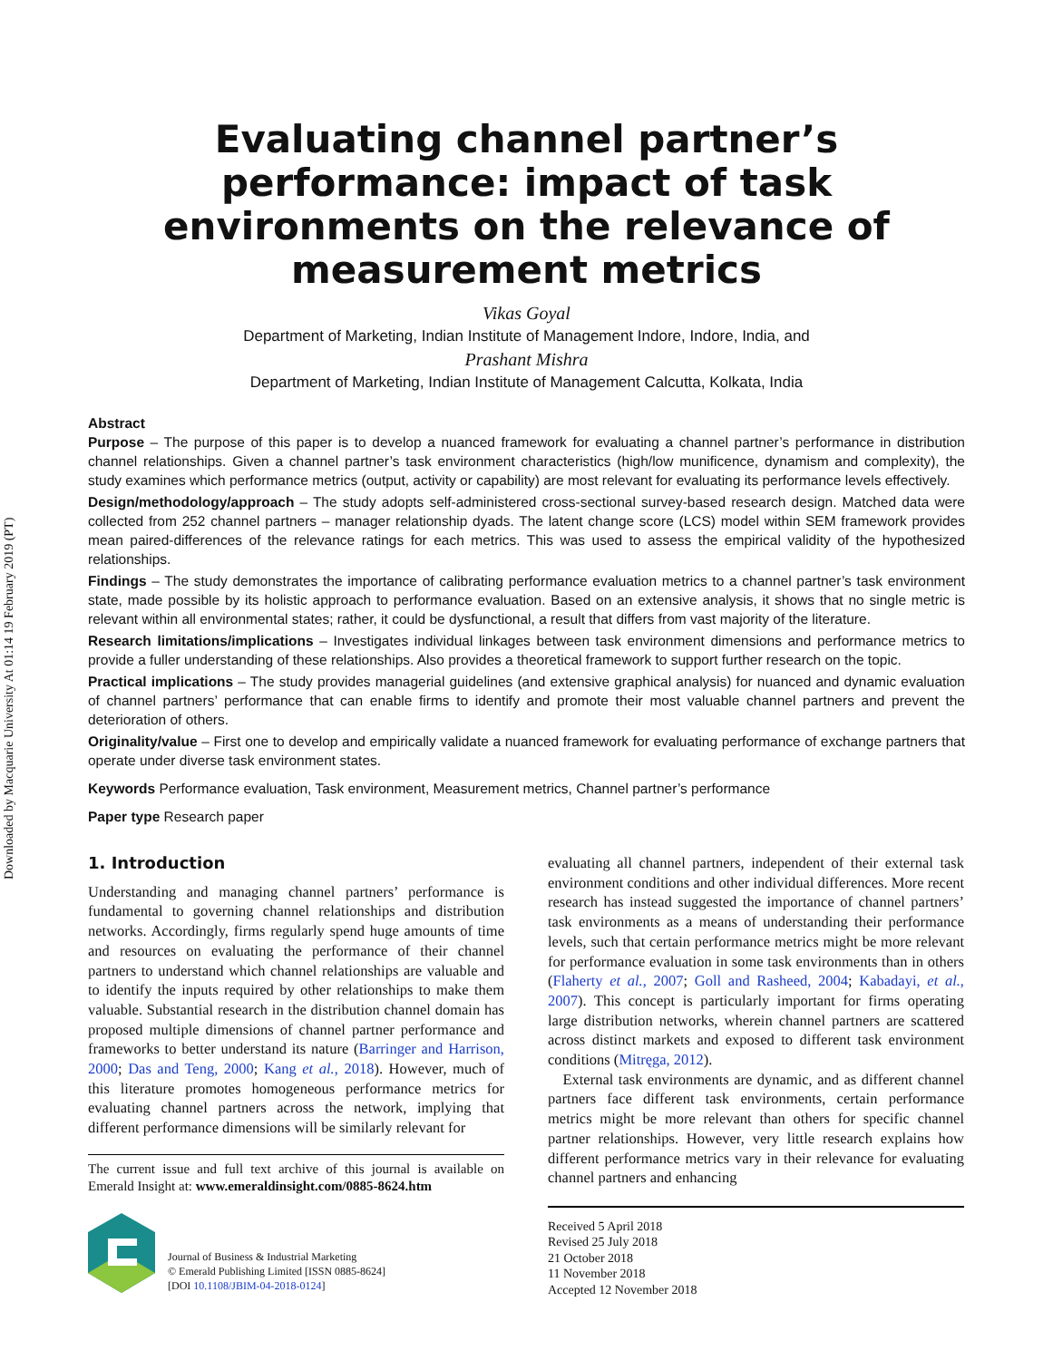Downloaded by Macquarie University At 01:14 19 February 2019 (PT)
Evaluating channel partner’s performance: impact of task environments on the relevance of measurement metrics
Vikas Goyal
Department of Marketing, Indian Institute of Management Indore, Indore, India, and
Prashant Mishra
Department of Marketing, Indian Institute of Management Calcutta, Kolkata, India
Abstract
Purpose – The purpose of this paper is to develop a nuanced framework for evaluating a channel partner’s performance in distribution channel relationships. Given a channel partner’s task environment characteristics (high/low munificence, dynamism and complexity), the study examines which performance metrics (output, activity or capability) are most relevant for evaluating its performance levels effectively.
Design/methodology/approach – The study adopts self-administered cross-sectional survey-based research design. Matched data were collected from 252 channel partners – manager relationship dyads. The latent change score (LCS) model within SEM framework provides mean paired-differences of the relevance ratings for each metrics. This was used to assess the empirical validity of the hypothesized relationships.
Findings – The study demonstrates the importance of calibrating performance evaluation metrics to a channel partner’s task environment state, made possible by its holistic approach to performance evaluation. Based on an extensive analysis, it shows that no single metric is relevant within all environmental states; rather, it could be dysfunctional, a result that differs from vast majority of the literature.
Research limitations/implications – Investigates individual linkages between task environment dimensions and performance metrics to provide a fuller understanding of these relationships. Also provides a theoretical framework to support further research on the topic.
Practical implications – The study provides managerial guidelines (and extensive graphical analysis) for nuanced and dynamic evaluation of channel partners’ performance that can enable firms to identify and promote their most valuable channel partners and prevent the deterioration of others.
Originality/value – First one to develop and empirically validate a nuanced framework for evaluating performance of exchange partners that operate under diverse task environment states.
Keywords Performance evaluation, Task environment, Measurement metrics, Channel partner’s performance
Paper type Research paper
1. Introduction
Understanding and managing channel partners’ performance is fundamental to governing channel relationships and distribution networks. Accordingly, firms regularly spend huge amounts of time and resources on evaluating the performance of their channel partners to understand which channel relationships are valuable and to identify the inputs required by other relationships to make them valuable. Substantial research in the distribution channel domain has proposed multiple dimensions of channel partner performance and frameworks to better understand its nature (Barringer and Harrison, 2000; Das and Teng, 2000; Kang et al., 2018). However, much of this literature promotes homogeneous performance metrics for evaluating channel partners across the network, implying that different performance dimensions will be similarly relevant for
The current issue and full text archive of this journal is available on Emerald Insight at: www.emeraldinsight.com/0885-8624.htm
Journal of Business & Industrial Marketing
© Emerald Publishing Limited [ISSN 0885-8624]
[DOI 10.1108/JBIM-04-2018-0124]
evaluating all channel partners, independent of their external task environment conditions and other individual differences. More recent research has instead suggested the importance of channel partners’ task environments as a means of understanding their performance levels, such that certain performance metrics might be more relevant for performance evaluation in some task environments than in others (Flaherty et al., 2007; Goll and Rasheed, 2004; Kabadayi, et al., 2007). This concept is particularly important for firms operating large distribution networks, wherein channel partners are scattered across distinct markets and exposed to different task environment conditions (Mitręga, 2012).
External task environments are dynamic, and as different channel partners face different task environments, certain performance metrics might be more relevant than others for specific channel partner relationships. However, very little research explains how different performance metrics vary in their relevance for evaluating channel partners and enhancing
Received 5 April 2018
Revised 25 July 2018
21 October 2018
11 November 2018
Accepted 12 November 2018